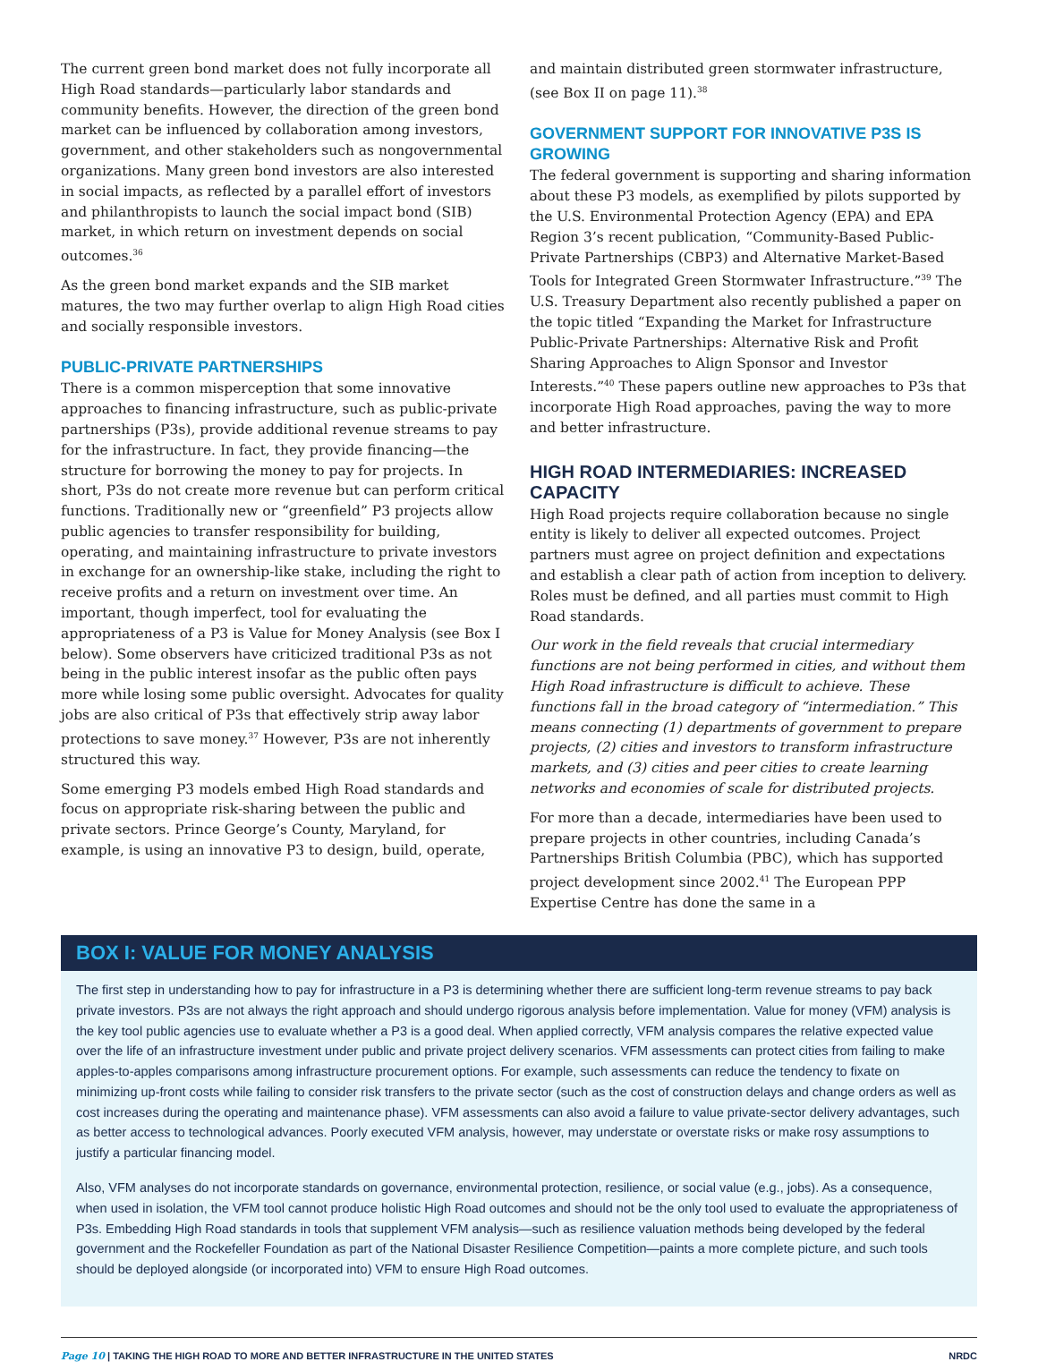The current green bond market does not fully incorporate all High Road standards—particularly labor standards and community benefits. However, the direction of the green bond market can be influenced by collaboration among investors, government, and other stakeholders such as nongovernmental organizations. Many green bond investors are also interested in social impacts, as reflected by a parallel effort of investors and philanthropists to launch the social impact bond (SIB) market, in which return on investment depends on social outcomes.<sup>36</sup>
As the green bond market expands and the SIB market matures, the two may further overlap to align High Road cities and socially responsible investors.
PUBLIC-PRIVATE PARTNERSHIPS
There is a common misperception that some innovative approaches to financing infrastructure, such as public-private partnerships (P3s), provide additional revenue streams to pay for the infrastructure. In fact, they provide financing—the structure for borrowing the money to pay for projects. In short, P3s do not create more revenue but can perform critical functions. Traditionally new or “greenfield” P3 projects allow public agencies to transfer responsibility for building, operating, and maintaining infrastructure to private investors in exchange for an ownership-like stake, including the right to receive profits and a return on investment over time. An important, though imperfect, tool for evaluating the appropriateness of a P3 is Value for Money Analysis (see Box I below). Some observers have criticized traditional P3s as not being in the public interest insofar as the public often pays more while losing some public oversight. Advocates for quality jobs are also critical of P3s that effectively strip away labor protections to save money.<sup>37</sup> However, P3s are not inherently structured this way.
Some emerging P3 models embed High Road standards and focus on appropriate risk-sharing between the public and private sectors. Prince George’s County, Maryland, for example, is using an innovative P3 to design, build, operate,
and maintain distributed green stormwater infrastructure, (see Box II on page 11).<sup>38</sup>
GOVERNMENT SUPPORT FOR INNOVATIVE P3S IS GROWING
The federal government is supporting and sharing information about these P3 models, as exemplified by pilots supported by the U.S. Environmental Protection Agency (EPA) and EPA Region 3’s recent publication, “Community-Based Public-Private Partnerships (CBP3) and Alternative Market-Based Tools for Integrated Green Stormwater Infrastructure.”<sup>39</sup> The U.S. Treasury Department also recently published a paper on the topic titled “Expanding the Market for Infrastructure Public-Private Partnerships: Alternative Risk and Profit Sharing Approaches to Align Sponsor and Investor Interests.”<sup>40</sup> These papers outline new approaches to P3s that incorporate High Road approaches, paving the way to more and better infrastructure.
HIGH ROAD INTERMEDIARIES: INCREASED CAPACITY
High Road projects require collaboration because no single entity is likely to deliver all expected outcomes. Project partners must agree on project definition and expectations and establish a clear path of action from inception to delivery. Roles must be defined, and all parties must commit to High Road standards.
Our work in the field reveals that crucial intermediary functions are not being performed in cities, and without them High Road infrastructure is difficult to achieve. These functions fall in the broad category of “intermediation.” This means connecting (1) departments of government to prepare projects, (2) cities and investors to transform infrastructure markets, and (3) cities and peer cities to create learning networks and economies of scale for distributed projects.
For more than a decade, intermediaries have been used to prepare projects in other countries, including Canada’s Partnerships British Columbia (PBC), which has supported project development since 2002.<sup>41</sup> The European PPP Expertise Centre has done the same in a
BOX I: VALUE FOR MONEY ANALYSIS
The first step in understanding how to pay for infrastructure in a P3 is determining whether there are sufficient long-term revenue streams to pay back private investors. P3s are not always the right approach and should undergo rigorous analysis before implementation. Value for money (VFM) analysis is the key tool public agencies use to evaluate whether a P3 is a good deal. When applied correctly, VFM analysis compares the relative expected value over the life of an infrastructure investment under public and private project delivery scenarios. VFM assessments can protect cities from failing to make apples-to-apples comparisons among infrastructure procurement options. For example, such assessments can reduce the tendency to fixate on minimizing up-front costs while failing to consider risk transfers to the private sector (such as the cost of construction delays and change orders as well as cost increases during the operating and maintenance phase). VFM assessments can also avoid a failure to value private-sector delivery advantages, such as better access to technological advances. Poorly executed VFM analysis, however, may understate or overstate risks or make rosy assumptions to justify a particular financing model.
Also, VFM analyses do not incorporate standards on governance, environmental protection, resilience, or social value (e.g., jobs). As a consequence, when used in isolation, the VFM tool cannot produce holistic High Road outcomes and should not be the only tool used to evaluate the appropriateness of P3s. Embedding High Road standards in tools that supplement VFM analysis—such as resilience valuation methods being developed by the federal government and the Rockefeller Foundation as part of the National Disaster Resilience Competition—paints a more complete picture, and such tools should be deployed alongside (or incorporated into) VFM to ensure High Road outcomes.
Page 10 | TAKING THE HIGH ROAD TO MORE AND BETTER INFRASTRUCTURE IN THE UNITED STATES NRDC